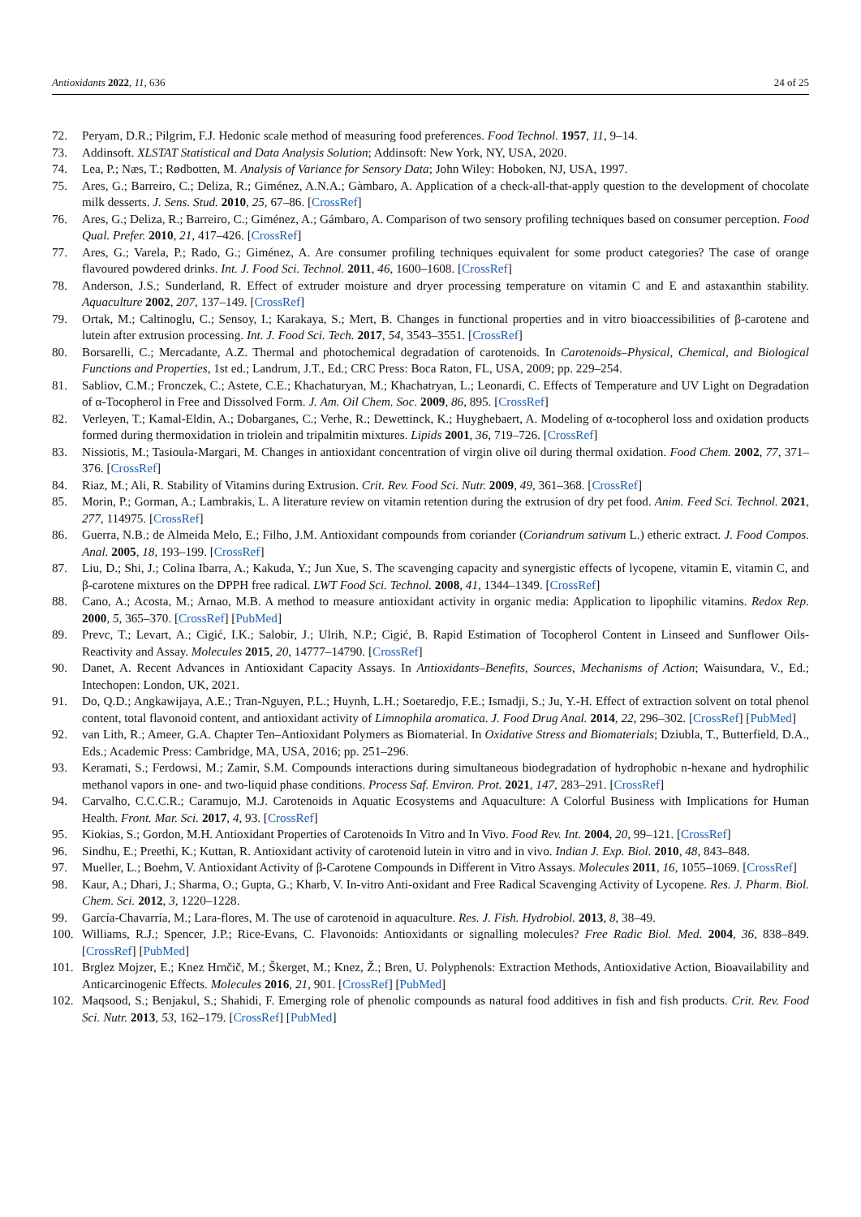Antioxidants 2022, 11, 636 24 of 25
72. Peryam, D.R.; Pilgrim, F.J. Hedonic scale method of measuring food preferences. Food Technol. 1957, 11, 9–14.
73. Addinsoft. XLSTAT Statistical and Data Analysis Solution; Addinsoft: New York, NY, USA, 2020.
74. Lea, P.; Næs, T.; Rødbotten, M. Analysis of Variance for Sensory Data; John Wiley: Hoboken, NJ, USA, 1997.
75. Ares, G.; Barreiro, C.; Deliza, R.; Giménez, A.N.A.; Gàmbaro, A. Application of a check-all-that-apply question to the development of chocolate milk desserts. J. Sens. Stud. 2010, 25, 67–86. [CrossRef]
76. Ares, G.; Deliza, R.; Barreiro, C.; Giménez, A.; Gámbaro, A. Comparison of two sensory profiling techniques based on consumer perception. Food Qual. Prefer. 2010, 21, 417–426. [CrossRef]
77. Ares, G.; Varela, P.; Rado, G.; Giménez, A. Are consumer profiling techniques equivalent for some product categories? The case of orange flavoured powdered drinks. Int. J. Food Sci. Technol. 2011, 46, 1600–1608. [CrossRef]
78. Anderson, J.S.; Sunderland, R. Effect of extruder moisture and dryer processing temperature on vitamin C and E and astaxanthin stability. Aquaculture 2002, 207, 137–149. [CrossRef]
79. Ortak, M.; Caltinoglu, C.; Sensoy, I.; Karakaya, S.; Mert, B. Changes in functional properties and in vitro bioaccessibilities of β-carotene and lutein after extrusion processing. Int. J. Food Sci. Tech. 2017, 54, 3543–3551. [CrossRef]
80. Borsarelli, C.; Mercadante, A.Z. Thermal and photochemical degradation of carotenoids. In Carotenoids–Physical, Chemical, and Biological Functions and Properties, 1st ed.; Landrum, J.T., Ed.; CRC Press: Boca Raton, FL, USA, 2009; pp. 229–254.
81. Sabliov, C.M.; Fronczek, C.; Astete, C.E.; Khachaturyan, M.; Khachatryan, L.; Leonardi, C. Effects of Temperature and UV Light on Degradation of α-Tocopherol in Free and Dissolved Form. J. Am. Oil Chem. Soc. 2009, 86, 895. [CrossRef]
82. Verleyen, T.; Kamal-Eldin, A.; Dobarganes, C.; Verhe, R.; Dewettinck, K.; Huyghebaert, A. Modeling of α-tocopherol loss and oxidation products formed during thermoxidation in triolein and tripalmitin mixtures. Lipids 2001, 36, 719–726. [CrossRef]
83. Nissiotis, M.; Tasioula-Margari, M. Changes in antioxidant concentration of virgin olive oil during thermal oxidation. Food Chem. 2002, 77, 371–376. [CrossRef]
84. Riaz, M.; Ali, R. Stability of Vitamins during Extrusion. Crit. Rev. Food Sci. Nutr. 2009, 49, 361–368. [CrossRef]
85. Morin, P.; Gorman, A.; Lambrakis, L. A literature review on vitamin retention during the extrusion of dry pet food. Anim. Feed Sci. Technol. 2021, 277, 114975. [CrossRef]
86. Guerra, N.B.; de Almeida Melo, E.; Filho, J.M. Antioxidant compounds from coriander (Coriandrum sativum L.) etheric extract. J. Food Compos. Anal. 2005, 18, 193–199. [CrossRef]
87. Liu, D.; Shi, J.; Colina Ibarra, A.; Kakuda, Y.; Jun Xue, S. The scavenging capacity and synergistic effects of lycopene, vitamin E, vitamin C, and β-carotene mixtures on the DPPH free radical. LWT Food Sci. Technol. 2008, 41, 1344–1349. [CrossRef]
88. Cano, A.; Acosta, M.; Arnao, M.B. A method to measure antioxidant activity in organic media: Application to lipophilic vitamins. Redox Rep. 2000, 5, 365–370. [CrossRef] [PubMed]
89. Prevc, T.; Levart, A.; Cigić, I.K.; Salobir, J.; Ulrih, N.P.; Cigić, B. Rapid Estimation of Tocopherol Content in Linseed and Sunflower Oils-Reactivity and Assay. Molecules 2015, 20, 14777–14790. [CrossRef]
90. Danet, A. Recent Advances in Antioxidant Capacity Assays. In Antioxidants–Benefits, Sources, Mechanisms of Action; Waisundara, V., Ed.; Intechopen: London, UK, 2021.
91. Do, Q.D.; Angkawijaya, A.E.; Tran-Nguyen, P.L.; Huynh, L.H.; Soetaredjo, F.E.; Ismadji, S.; Ju, Y.-H. Effect of extraction solvent on total phenol content, total flavonoid content, and antioxidant activity of Limnophila aromatica. J. Food Drug Anal. 2014, 22, 296–302. [CrossRef] [PubMed]
92. van Lith, R.; Ameer, G.A. Chapter Ten–Antioxidant Polymers as Biomaterial. In Oxidative Stress and Biomaterials; Dziubla, T., Butterfield, D.A., Eds.; Academic Press: Cambridge, MA, USA, 2016; pp. 251–296.
93. Keramati, S.; Ferdowsi, M.; Zamir, S.M. Compounds interactions during simultaneous biodegradation of hydrophobic n-hexane and hydrophilic methanol vapors in one- and two-liquid phase conditions. Process Saf. Environ. Prot. 2021, 147, 283–291. [CrossRef]
94. Carvalho, C.C.C.R.; Caramujo, M.J. Carotenoids in Aquatic Ecosystems and Aquaculture: A Colorful Business with Implications for Human Health. Front. Mar. Sci. 2017, 4, 93. [CrossRef]
95. Kiokias, S.; Gordon, M.H. Antioxidant Properties of Carotenoids In Vitro and In Vivo. Food Rev. Int. 2004, 20, 99–121. [CrossRef]
96. Sindhu, E.; Preethi, K.; Kuttan, R. Antioxidant activity of carotenoid lutein in vitro and in vivo. Indian J. Exp. Biol. 2010, 48, 843–848.
97. Mueller, L.; Boehm, V. Antioxidant Activity of β-Carotene Compounds in Different in Vitro Assays. Molecules 2011, 16, 1055–1069. [CrossRef]
98. Kaur, A.; Dhari, J.; Sharma, O.; Gupta, G.; Kharb, V. In-vitro Anti-oxidant and Free Radical Scavenging Activity of Lycopene. Res. J. Pharm. Biol. Chem. Sci. 2012, 3, 1220–1228.
99. García-Chavarría, M.; Lara-flores, M. The use of carotenoid in aquaculture. Res. J. Fish. Hydrobiol. 2013, 8, 38–49.
100. Williams, R.J.; Spencer, J.P.; Rice-Evans, C. Flavonoids: Antioxidants or signalling molecules? Free Radic Biol. Med. 2004, 36, 838–849. [CrossRef] [PubMed]
101. Brglez Mojzer, E.; Knez Hrnčič, M.; Škerget, M.; Knez, Ž.; Bren, U. Polyphenols: Extraction Methods, Antioxidative Action, Bioavailability and Anticarcinogenic Effects. Molecules 2016, 21, 901. [CrossRef] [PubMed]
102. Maqsood, S.; Benjakul, S.; Shahidi, F. Emerging role of phenolic compounds as natural food additives in fish and fish products. Crit. Rev. Food Sci. Nutr. 2013, 53, 162–179. [CrossRef] [PubMed]